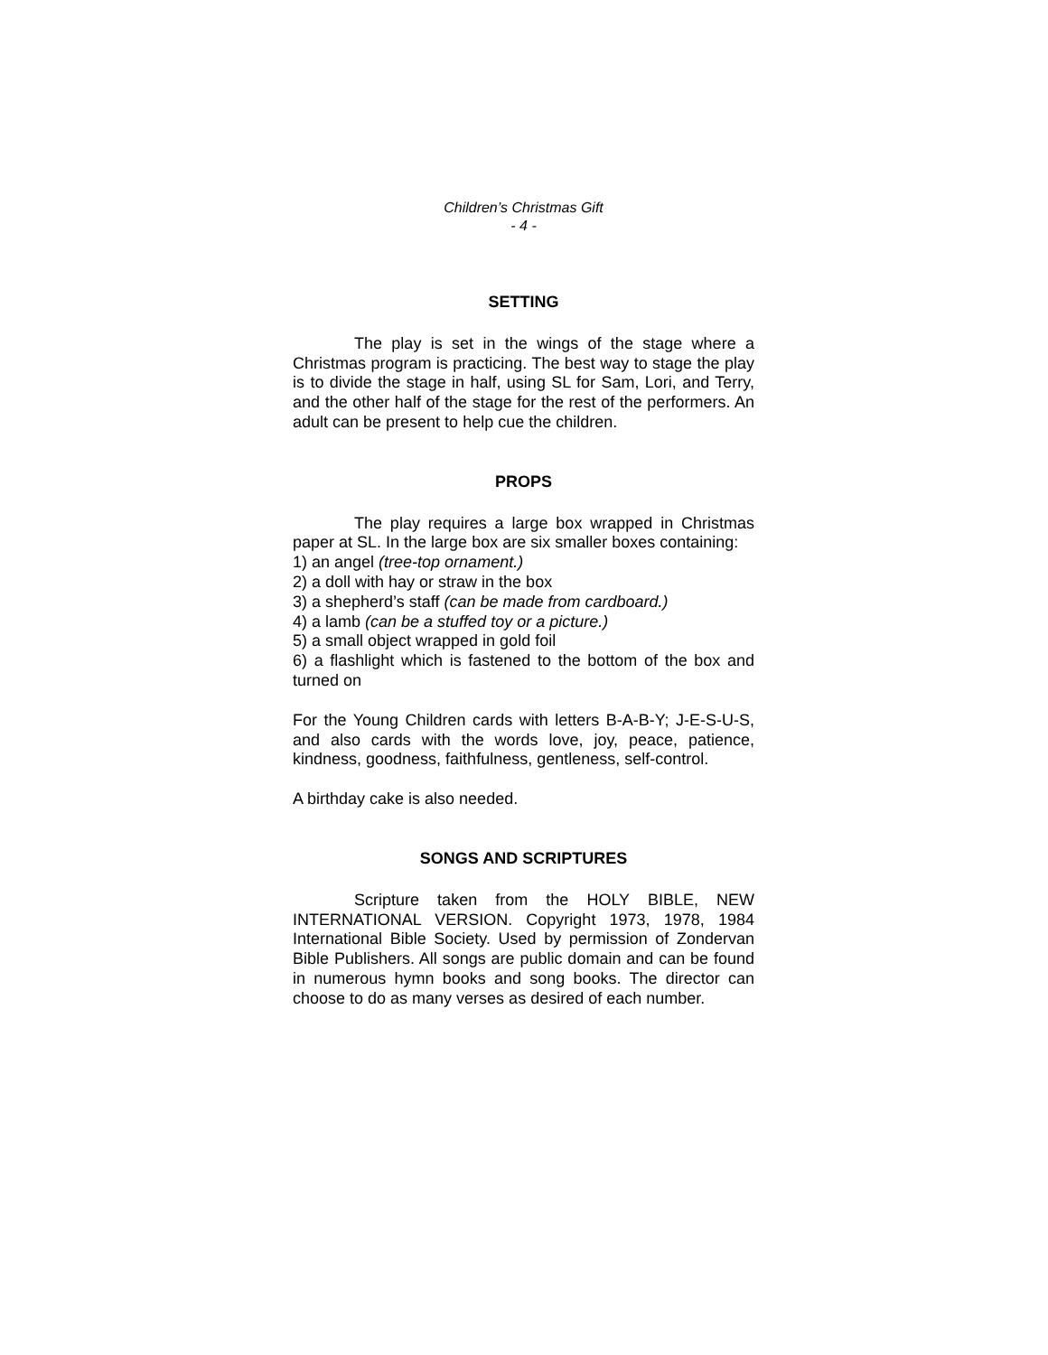Children’s Christmas Gift
- 4 -
SETTING
The play is set in the wings of the stage where a Christmas program is practicing. The best way to stage the play is to divide the stage in half, using SL for Sam, Lori, and Terry, and the other half of the stage for the rest of the performers. An adult can be present to help cue the children.
PROPS
The play requires a large box wrapped in Christmas paper at SL. In the large box are six smaller boxes containing:
1) an angel (tree-top ornament.)
2) a doll with hay or straw in the box
3) a shepherd’s staff (can be made from cardboard.)
4) a lamb (can be a stuffed toy or a picture.)
5) a small object wrapped in gold foil
6) a flashlight which is fastened to the bottom of the box and turned on
For the Young Children cards with letters B-A-B-Y; J-E-S-U-S, and also cards with the words love, joy, peace, patience, kindness, goodness, faithfulness, gentleness, self-control.
A birthday cake is also needed.
SONGS AND SCRIPTURES
Scripture taken from the HOLY BIBLE, NEW INTERNATIONAL VERSION. Copyright 1973, 1978, 1984 International Bible Society. Used by permission of Zondervan Bible Publishers. All songs are public domain and can be found in numerous hymn books and song books. The director can choose to do as many verses as desired of each number.